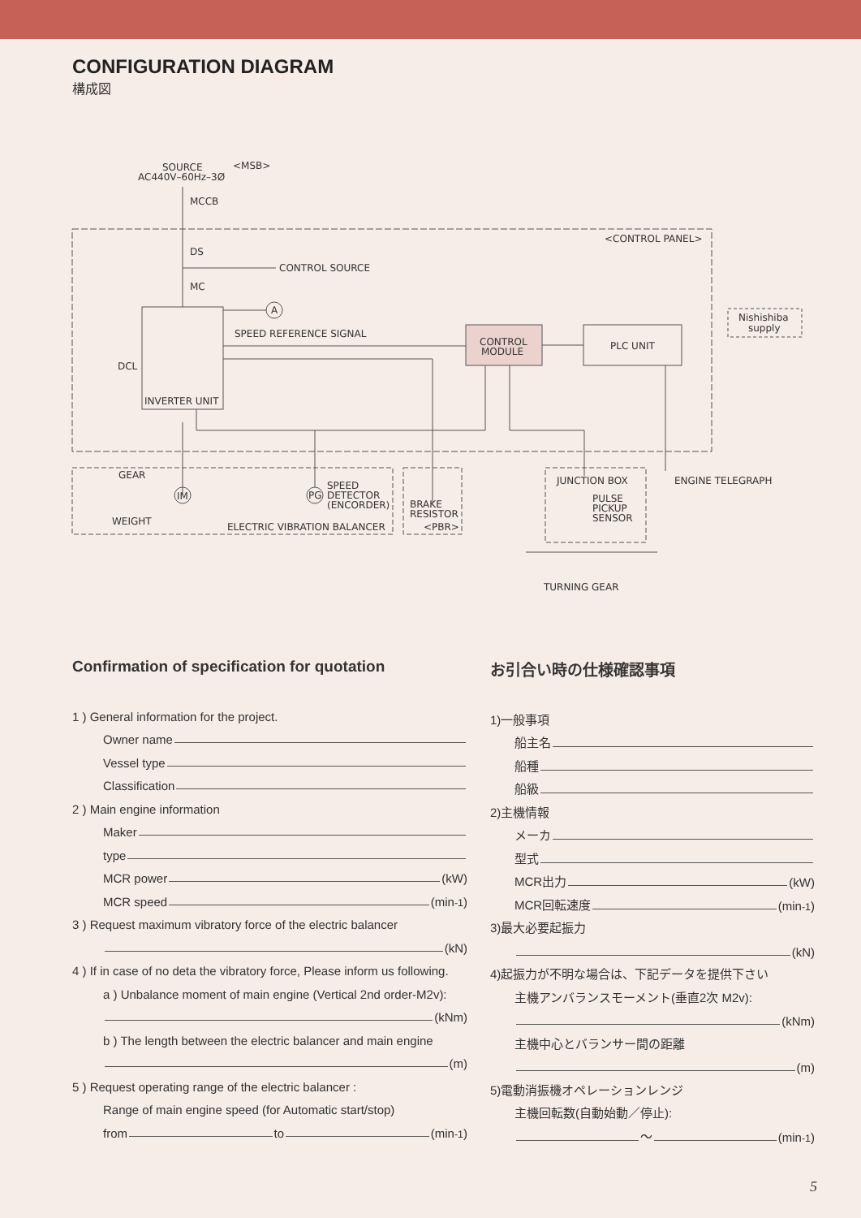CONFIGURATION DIAGRAM
構成図
SOURCE
AC440V–60Hz–3Ø
<MSB>
MCCB
<CONTROL PANEL>
DS
CONTROL SOURCE
MC
A
SPEED REFERENCE SIGNAL
CONTROL
MODULE
PLC UNIT
Nishishiba
supply
DCL
INVERTER UNIT
GEAR
WEIGHT
IM
PG
SPEED
DETECTOR
(ENCORDER)
ELECTRIC VIBRATION BALANCER
BRAKE
RESISTOR
<PBR>
JUNCTION BOX
PULSE
PICKUP
SENSOR
ENGINE TELEGRAPH
TURNING GEAR
Confirmation of specification for quotation
1 ) General information for the project.
Owner name
Vessel type
Classification
2 ) Main engine information
Maker
type
MCR power (kW)
MCR speed (min<sup>-1</sup>)
3 ) Request maximum vibratory force of the electric balancer
(kN)
4 ) If in case of no deta the vibratory force, Please inform us following.
a ) Unbalance moment of main engine (Vertical 2nd order-M2v):
(kNm)
b ) The length between the electric balancer and main engine
(m)
5 ) Request operating range of the electric balancer :
Range of main engine speed (for Automatic start/stop)
from to (min<sup>-1</sup>)
お引合い時の仕様確認事項
1)一般事項
船主名
船種
船級
2)主機情報
メーカ
型式
MCR出力 (kW)
MCR回転速度 (min<sup>-1</sup>)
3)最大必要起振力
(kN)
4)起振力が不明な場合は、下記データを提供下さい
主機アンバランスモーメント(垂直2次 M2v):
(kNm)
主機中心とバランサー間の距離
(m)
5)電動消振機オペレーションレンジ
主機回転数(自動始動／停止):
～ (min<sup>-1</sup>)
5